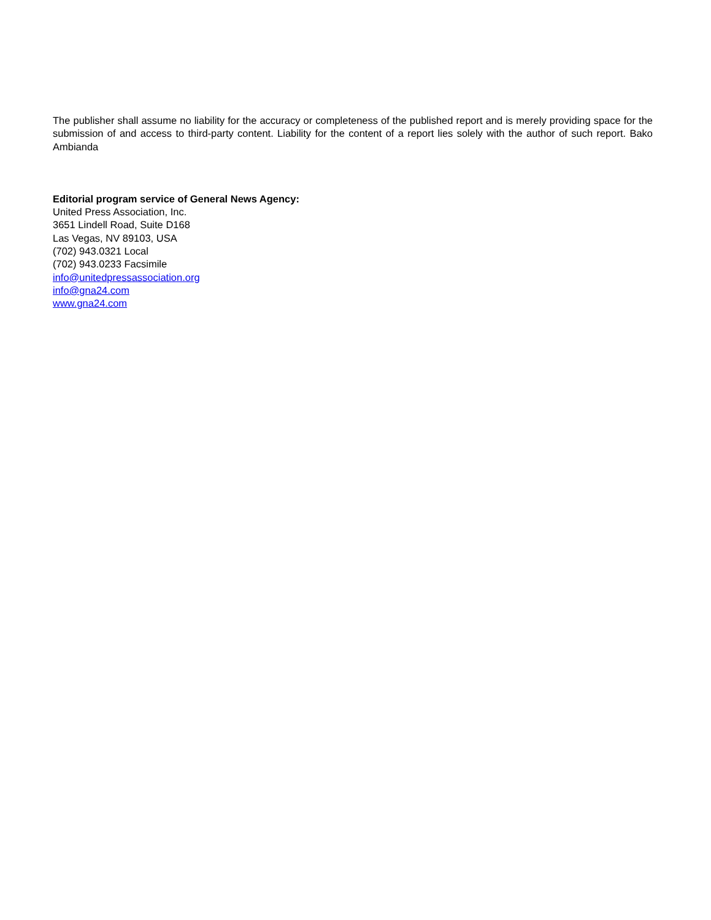The publisher shall assume no liability for the accuracy or completeness of the published report and is merely providing space for the submission of and access to third-party content. Liability for the content of a report lies solely with the author of such report. Bako Ambianda
Editorial program service of General News Agency:
United Press Association, Inc.
3651 Lindell Road, Suite D168
Las Vegas, NV 89103, USA
(702) 943.0321 Local
(702) 943.0233 Facsimile
info@unitedpressassociation.org
info@gna24.com
www.gna24.com